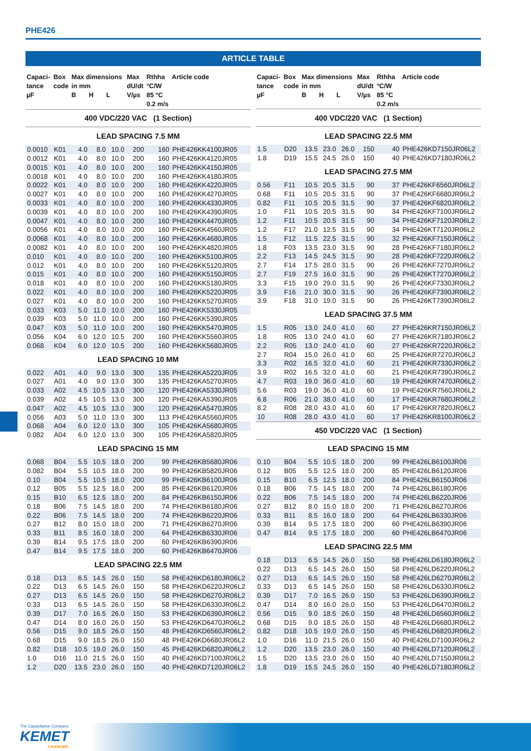PHE426
ARTICLE TABLE
| Capaci- tance µF | Box code | Max dimensions in mm B H L | | | Max dU/dt V/µs | Rthha °C/W 85 °C 0.2 m/s | Article code |
| --- | --- | --- | --- | --- | --- | --- | --- |
| 400 VDC/220 VAC (1 Section) | | | | | | | |
| LEAD SPACING 7.5 MM | | | | | | | |
| 0.0010 | K01 | 4.0 | 8.0 | 10.0 | 200 | 160 | PHE426KK4100JR05 |
| 0.0012 | K01 | 4.0 | 8.0 | 10.0 | 200 | 160 | PHE426KK4120JR05 |
| 0.0015 | K01 | 4.0 | 8.0 | 10.0 | 200 | 160 | PHE426KK4150JR05 |
| 0.0018 | K01 | 4.0 | 8.0 | 10.0 | 200 | 160 | PHE426KK4180JR05 |
| 0.0022 | K01 | 4.0 | 8.0 | 10.0 | 200 | 160 | PHE426KK4220JR05 |
| 0.0027 | K01 | 4.0 | 8.0 | 10.0 | 200 | 160 | PHE426KK4270JR05 |
| 0.0033 | K01 | 4.0 | 8.0 | 10.0 | 200 | 160 | PHE426KK4330JR05 |
| 0.0039 | K01 | 4.0 | 8.0 | 10.0 | 200 | 160 | PHE426KK4390JR05 |
| 0.0047 | K01 | 4.0 | 8.0 | 10.0 | 200 | 160 | PHE426KK4470JR05 |
| 0.0056 | K01 | 4.0 | 8.0 | 10.0 | 200 | 160 | PHE426KK4560JR05 |
| 0.0068 | K01 | 4.0 | 8.0 | 10.0 | 200 | 160 | PHE426KK4680JR05 |
| 0.0082 | K01 | 4.0 | 8.0 | 10.0 | 200 | 160 | PHE426KK4820JR05 |
| 0.010 | K01 | 4.0 | 8.0 | 10.0 | 200 | 160 | PHE426KK5100JR05 |
| 0.012 | K01 | 4.0 | 8.0 | 10.0 | 200 | 160 | PHE426KK5120JR05 |
| 0.015 | K01 | 4.0 | 8.0 | 10.0 | 200 | 160 | PHE426KK5150JR05 |
| 0.018 | K01 | 4.0 | 8.0 | 10.0 | 200 | 160 | PHE426KK5180JR05 |
| 0.022 | K01 | 4.0 | 8.0 | 10.0 | 200 | 160 | PHE426KK5220JR05 |
| 0.027 | K01 | 4.0 | 8.0 | 10.0 | 200 | 160 | PHE426KK5270JR05 |
| 0.033 | K03 | 5.0 | 11.0 | 10.0 | 200 | 160 | PHE426KK5330JR05 |
| 0.039 | K03 | 5.0 | 11.0 | 10.0 | 200 | 160 | PHE426KK5390JR05 |
| 0.047 | K03 | 5.0 | 11.0 | 10.0 | 200 | 160 | PHE426KK5470JR05 |
| 0.056 | K04 | 6.0 | 12.0 | 10.5 | 200 | 160 | PHE426KK5560JR05 |
| 0.068 | K04 | 6.0 | 12.0 | 10.5 | 200 | 160 | PHE426KK5680JR05 |
| LEAD SPACING 10 MM | | | | | | | |
| 0.022 | A01 | 4.0 | 9.0 | 13.0 | 300 | 135 | PHE426KA5220JR05 |
| 0.027 | A01 | 4.0 | 9.0 | 13.0 | 300 | 135 | PHE426KA5270JR05 |
| 0.033 | A02 | 4.5 | 10.5 | 13.0 | 300 | 120 | PHE426KA5330JR05 |
| 0.039 | A02 | 4.5 | 10.5 | 13.0 | 300 | 120 | PHE426KA5390JR05 |
| 0.047 | A02 | 4.5 | 10.5 | 13.0 | 300 | 120 | PHE426KA5470JR05 |
| 0.056 | A03 | 5.0 | 11.0 | 13.0 | 300 | 113 | PHE426KA5560JR05 |
| 0.068 | A04 | 6.0 | 12.0 | 13.0 | 300 | 105 | PHE426KA5680JR05 |
| 0.082 | A04 | 6.0 | 12.0 | 13.0 | 300 | 105 | PHE426KA5820JR05 |
| LEAD SPACING 15 MM | | | | | | | |
| 0.068 | B04 | 5.5 | 10.5 | 18.0 | 200 | 99 | PHE426KB5680JR06 |
| 0.082 | B04 | 5.5 | 10.5 | 18.0 | 200 | 99 | PHE426KB5820JR06 |
| 0.10 | B04 | 5.5 | 10.5 | 18.0 | 200 | 99 | PHE426KB6100JR06 |
| 0.12 | B05 | 5.5 | 12.5 | 18.0 | 200 | 85 | PHE426KB6120JR06 |
| 0.15 | B10 | 6.5 | 12.5 | 18.0 | 200 | 84 | PHE426KB6150JR06 |
| 0.18 | B06 | 7.5 | 14.5 | 18.0 | 200 | 74 | PHE426KB6180JR06 |
| 0.22 | B06 | 7.5 | 14.5 | 18.0 | 200 | 74 | PHE426KB6220JR06 |
| 0.27 | B12 | 8.0 | 15.0 | 18.0 | 200 | 71 | PHE426KB6270JR06 |
| 0.33 | B11 | 8.5 | 16.0 | 18.0 | 200 | 64 | PHE426KB6330JR06 |
| 0.39 | B14 | 9.5 | 17.5 | 18.0 | 200 | 60 | PHE426KB6390JR06 |
| 0.47 | B14 | 9.5 | 17.5 | 18.0 | 200 | 60 | PHE426KB6470JR06 |
| LEAD SPACING 22.5 MM | | | | | | | |
| 0.18 | D13 | 6.5 | 14.5 | 26.0 | 150 | 58 | PHE426KD6180JR06L2 |
| 0.22 | D13 | 6.5 | 14.5 | 26.0 | 150 | 58 | PHE426KD6220JR06L2 |
| 0.27 | D13 | 6.5 | 14.5 | 26.0 | 150 | 58 | PHE426KD6270JR06L2 |
| 0.33 | D13 | 6.5 | 14.5 | 26.0 | 150 | 58 | PHE426KD6330JR06L2 |
| 0.39 | D17 | 7.0 | 16.5 | 26.0 | 150 | 53 | PHE426KD6390JR06L2 |
| 0.47 | D14 | 8.0 | 16.0 | 26.0 | 150 | 53 | PHE426KD6470JR06L2 |
| 0.56 | D15 | 9.0 | 18.5 | 26.0 | 150 | 48 | PHE426KD6560JR06L2 |
| 0.68 | D15 | 9.0 | 18.5 | 26.0 | 150 | 48 | PHE426KD6680JR06L2 |
| 0.82 | D18 | 10.5 | 19.0 | 26.0 | 150 | 45 | PHE426KD6820JR06L2 |
| 1.0 | D16 | 11.0 | 21.5 | 26.0 | 150 | 40 | PHE426KD7100JR06L2 |
| 1.2 | D20 | 13.5 | 23.0 | 26.0 | 150 | 40 | PHE426KD7120JR06L2 |
| Capaci- tance µF | Box code | Max dimensions in mm B H L | | | Max dU/dt V/µs | Rthha °C/W 85 °C 0.2 m/s | Article code |
| --- | --- | --- | --- | --- | --- | --- | --- |
| 400 VDC/220 VAC (1 Section) | | | | | | | |
| LEAD SPACING 22.5 MM | | | | | | | |
| 1.5 | D20 | 13.5 | 23.0 | 26.0 | 150 | 40 | PHE426KD7150JR06L2 |
| 1.8 | D19 | 15.5 | 24.5 | 26.0 | 150 | 40 | PHE426KD7180JR06L2 |
| LEAD SPACING 27.5 MM | | | | | | | |
| 0.56 | F11 | 10.5 | 20.5 | 31.5 | 90 | 37 | PHE426KF6560JR06L2 |
| 0.68 | F11 | 10.5 | 20.5 | 31.5 | 90 | 37 | PHE426KF6680JR06L2 |
| 0.82 | F11 | 10.5 | 20.5 | 31.5 | 90 | 37 | PHE426KF6820JR06L2 |
| 1.0 | F11 | 10.5 | 20.5 | 31.5 | 90 | 34 | PHE426KF7100JR06L2 |
| 1.2 | F11 | 10.5 | 20.5 | 31.5 | 90 | 34 | PHE426KF7120JR06L2 |
| 1.2 | F17 | 21.0 | 12.5 | 31.5 | 90 | 34 | PHE426KT7120JR06L2 |
| 1.5 | F12 | 11.5 | 22.5 | 31.5 | 90 | 32 | PHE426KF7150JR06L2 |
| 1.8 | F03 | 13.5 | 23.0 | 31.5 | 90 | 28 | PHE426KF7180JR06L2 |
| 2.2 | F13 | 14.5 | 24.5 | 31.5 | 90 | 28 | PHE426KF7220JR06L2 |
| 2.7 | F14 | 17.5 | 28.0 | 31.5 | 90 | 26 | PHE426KF7270JR06L2 |
| 2.7 | F19 | 27.5 | 16.0 | 31.5 | 90 | 26 | PHE426KT7270JR06L2 |
| 3.3 | F15 | 19.0 | 29.0 | 31.5 | 90 | 26 | PHE426KF7330JR06L2 |
| 3.9 | F16 | 21.0 | 30.0 | 31.5 | 90 | 26 | PHE426KF7390JR06L2 |
| 3.9 | F18 | 31.0 | 19.0 | 31.5 | 90 | 26 | PHE426KT7390JR06L2 |
| LEAD SPACING 37.5 MM | | | | | | | |
| 1.5 | R05 | 13.0 | 24.0 | 41.0 | 60 | 27 | PHE426KR7150JR06L2 |
| 1.8 | R05 | 13.0 | 24.0 | 41.0 | 60 | 27 | PHE426KR7180JR06L2 |
| 2.2 | R05 | 13.0 | 24.0 | 41.0 | 60 | 27 | PHE426KR7220JR06L2 |
| 2.7 | R04 | 15.0 | 26.0 | 41.0 | 60 | 25 | PHE426KR7270JR06L2 |
| 3.3 | R02 | 16.5 | 32.0 | 41.0 | 60 | 21 | PHE426KR7330JR06L2 |
| 3.9 | R02 | 16.5 | 32.0 | 41.0 | 60 | 21 | PHE426KR7390JR06L2 |
| 4.7 | R03 | 19.0 | 36.0 | 41.0 | 60 | 19 | PHE426KR7470JR06L2 |
| 5.6 | R03 | 19.0 | 36.0 | 41.0 | 60 | 19 | PHE426KR7560JR06L2 |
| 6.8 | R06 | 21.0 | 38.0 | 41.0 | 60 | 17 | PHE426KR7680JR06L2 |
| 8.2 | R08 | 28.0 | 43.0 | 41.0 | 60 | 17 | PHE426KR7820JR06L2 |
| 10 | R08 | 28.0 | 43.0 | 41.0 | 60 | 17 | PHE426KR8100JR06L2 |
| 450 VDC/220 VAC (1 Section) | | | | | | | |
| LEAD SPACING 15 MM | | | | | | | |
| 0.10 | B04 | 5.5 | 10.5 | 18.0 | 200 | 99 | PHE426LB6100JR06 |
| 0.12 | B05 | 5.5 | 12.5 | 18.0 | 200 | 85 | PHE426LB6120JR06 |
| 0.15 | B10 | 6.5 | 12.5 | 18.0 | 200 | 84 | PHE426LB6150JR06 |
| 0.18 | B06 | 7.5 | 14.5 | 18.0 | 200 | 74 | PHE426LB6180JR06 |
| 0.22 | B06 | 7.5 | 14.5 | 18.0 | 200 | 74 | PHE426LB6220JR06 |
| 0.27 | B12 | 8.0 | 15.0 | 18.0 | 200 | 71 | PHE426LB6270JR06 |
| 0.33 | B11 | 8.5 | 16.0 | 18.0 | 200 | 64 | PHE426LB6330JR06 |
| 0.39 | B14 | 9.5 | 17.5 | 18.0 | 200 | 60 | PHE426LB6390JR06 |
| 0.47 | B14 | 9.5 | 17.5 | 18.0 | 200 | 60 | PHE426LB6470JR06 |
| LEAD SPACING 22.5 MM | | | | | | | |
| 0.18 | D13 | 6.5 | 14.5 | 26.0 | 150 | 58 | PHE426LD6180JR06L2 |
| 0.22 | D13 | 6.5 | 14.5 | 26.0 | 150 | 58 | PHE426LD6220JR06L2 |
| 0.27 | D13 | 6.5 | 14.5 | 26.0 | 150 | 58 | PHE426LD6270JR06L2 |
| 0.33 | D13 | 6.5 | 14.5 | 26.0 | 150 | 58 | PHE426LD6330JR06L2 |
| 0.39 | D17 | 7.0 | 16.5 | 26.0 | 150 | 53 | PHE426LD6390JR06L2 |
| 0.47 | D14 | 8.0 | 16.0 | 26.0 | 150 | 53 | PHE426LD6470JR06L2 |
| 0.56 | D15 | 9.0 | 18.5 | 26.0 | 150 | 48 | PHE426LD6560JR06L2 |
| 0.68 | D15 | 9.0 | 18.5 | 26.0 | 150 | 48 | PHE426LD6680JR06L2 |
| 0.82 | D18 | 10.5 | 19.0 | 26.0 | 150 | 45 | PHE426LD6820JR06L2 |
| 1.0 | D16 | 11.0 | 21.5 | 26.0 | 150 | 40 | PHE426LD7100JR06L2 |
| 1.2 | D20 | 13.5 | 23.0 | 26.0 | 150 | 40 | PHE426LD7120JR06L2 |
| 1.5 | D20 | 13.5 | 23.0 | 26.0 | 150 | 40 | PHE426LD7150JR06L2 |
| 1.8 | D19 | 15.5 | 24.5 | 26.0 | 150 | 40 | PHE426LD7180JR06L2 |
The Capacitance Company
KEMET
CHARGED.